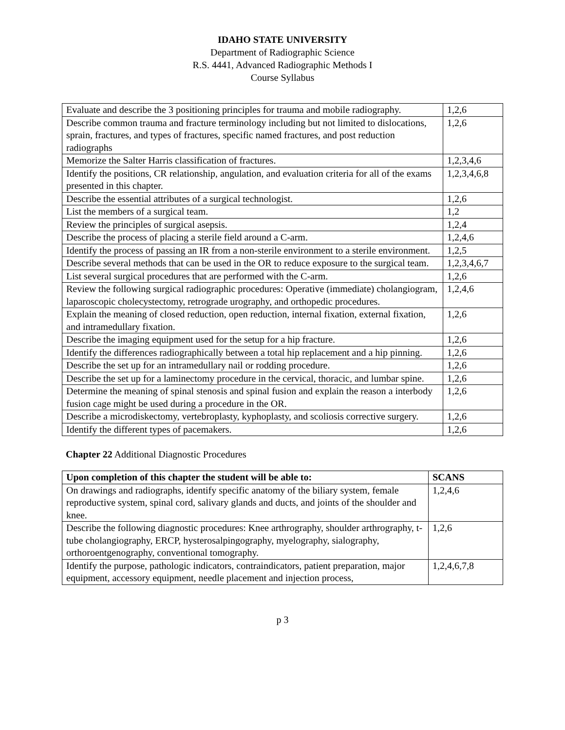IDAHO STATE UNIVERSITY
Department of Radiographic Science
R.S. 4441, Advanced Radiographic Methods I
Course Syllabus
| Evaluate and describe the 3 positioning principles for trauma and mobile radiography. | 1,2,6 |
| Describe common trauma and fracture terminology including but not limited to dislocations, sprain, fractures, and types of fractures, specific named fractures, and post reduction radiographs | 1,2,6 |
| Memorize the Salter Harris classification of fractures. | 1,2,3,4,6 |
| Identify the positions, CR relationship, angulation, and evaluation criteria for all of the exams presented in this chapter. | 1,2,3,4,6,8 |
| Describe the essential attributes of a surgical technologist. | 1,2,6 |
| List the members of a surgical team. | 1,2 |
| Review the principles of surgical asepsis. | 1,2,4 |
| Describe the process of placing a sterile field around a C-arm. | 1,2,4,6 |
| Identify the process of passing an IR from a non-sterile environment to a sterile environment. | 1,2,5 |
| Describe several methods that can be used in the OR to reduce exposure to the surgical team. | 1,2,3,4,6,7 |
| List several surgical procedures that are performed with the C-arm. | 1,2,6 |
| Review the following surgical radiographic procedures: Operative (immediate) cholangiogram, laparoscopic cholecystectomy, retrograde urography, and orthopedic procedures. | 1,2,4,6 |
| Explain the meaning of closed reduction, open reduction, internal fixation, external fixation, and intramedullary fixation. | 1,2,6 |
| Describe the imaging equipment used for the setup for a hip fracture. | 1,2,6 |
| Identify the differences radiographically between a total hip replacement and a hip pinning. | 1,2,6 |
| Describe the set up for an intramedullary nail or rodding procedure. | 1,2,6 |
| Describe the set up for a laminectomy procedure in the cervical, thoracic, and lumbar spine. | 1,2,6 |
| Determine the meaning of spinal stenosis and spinal fusion and explain the reason a interbody fusion cage might be used during a procedure in the OR. | 1,2,6 |
| Describe a microdiskectomy, vertebroplasty, kyphoplasty, and scoliosis corrective surgery. | 1,2,6 |
| Identify the different types of pacemakers. | 1,2,6 |
Chapter 22 Additional Diagnostic Procedures
| Upon completion of this chapter the student will be able to: | SCANS |
| --- | --- |
| On drawings and radiographs, identify specific anatomy of the biliary system, female reproductive system, spinal cord, salivary glands and ducts, and joints of the shoulder and knee. | 1,2,4,6 |
| Describe the following diagnostic procedures: Knee arthrography, shoulder arthrography, t-tube cholangiography, ERCP, hysterosalpingography, myelography, sialography, orthoroentgenography, conventional tomography. | 1,2,6 |
| Identify the purpose, pathologic indicators, contraindicators, patient preparation, major equipment, accessory equipment, needle placement and injection process, | 1,2,4,6,7,8 |
p 3